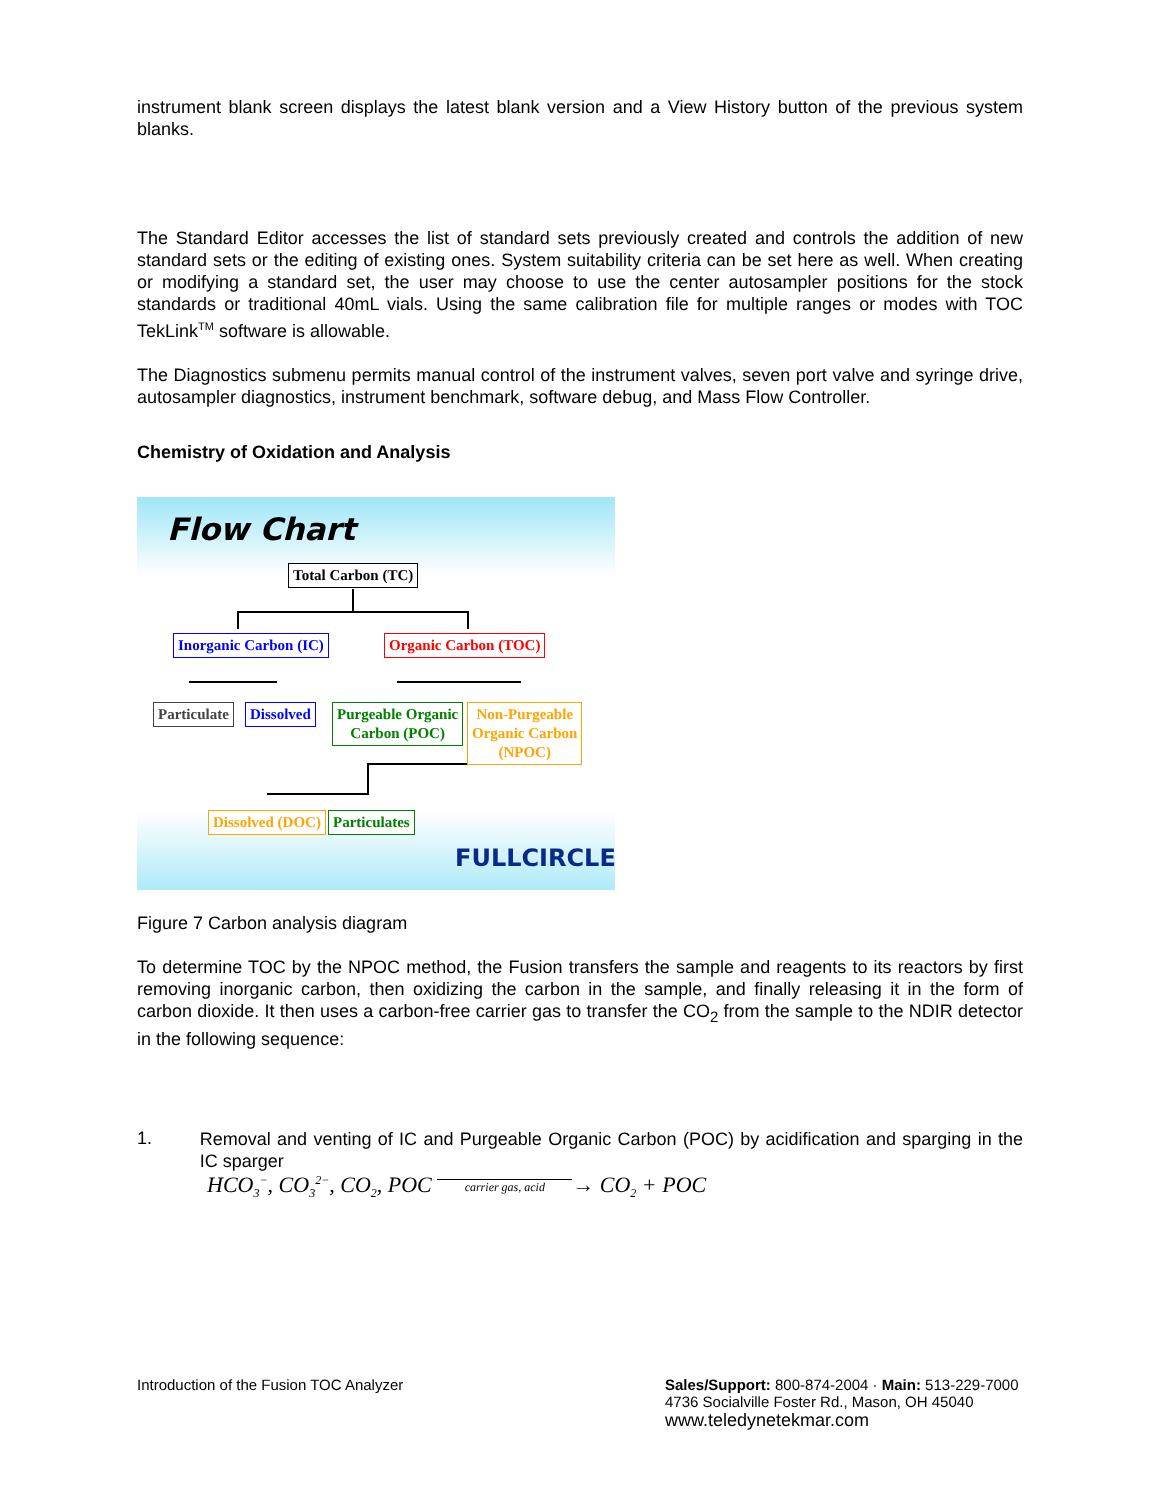instrument blank screen displays the latest blank version and a View History button of the previous system blanks.
The Standard Editor accesses the list of standard sets previously created and controls the addition of new standard sets or the editing of existing ones. System suitability criteria can be set here as well. When creating or modifying a standard set, the user may choose to use the center autosampler positions for the stock standards or traditional 40mL vials. Using the same calibration file for multiple ranges or modes with TOC TekLink<sup>TM</sup> software is allowable.
The Diagnostics submenu permits manual control of the instrument valves, seven port valve and syringe drive, autosampler diagnostics, instrument benchmark, software debug, and Mass Flow Controller.
Chemistry of Oxidation and Analysis
Flow Chart
Total Carbon (TC)
Inorganic Carbon (IC) Organic Carbon (TOC)
Particulate Dissolved
Purgeable Organic
Carbon (POC)
Non-Purgeable
Organic Carbon
(NPOC)
Dissolved (DOC) Particulates
FULLCIRCLE
Figure 7 Carbon analysis diagram
To determine TOC by the NPOC method, the Fusion transfers the sample and reagents to its reactors by first removing inorganic carbon, then oxidizing the carbon in the sample, and finally releasing it in the form of carbon dioxide. It then uses a carbon-free carrier gas to transfer the CO<sub>2</sub> from the sample to the NDIR detector in the following sequence:
1.
Removal and venting of IC and Purgeable Organic Carbon (POC) by acidification and sparging in the IC sparger
HCO<sub>3</sub><sup>−</sup>, CO<sub>3</sub><sup>2−</sup>, CO<sub>2</sub>, POC carrier gas, acid → CO<sub>2</sub> + POC
Introduction of the Fusion TOC Analyzer
Sales/Support: 800-874-2004 · Main: 513-229-7000
4736 Socialville Foster Rd., Mason, OH 45040
www.teledynetekmar.com